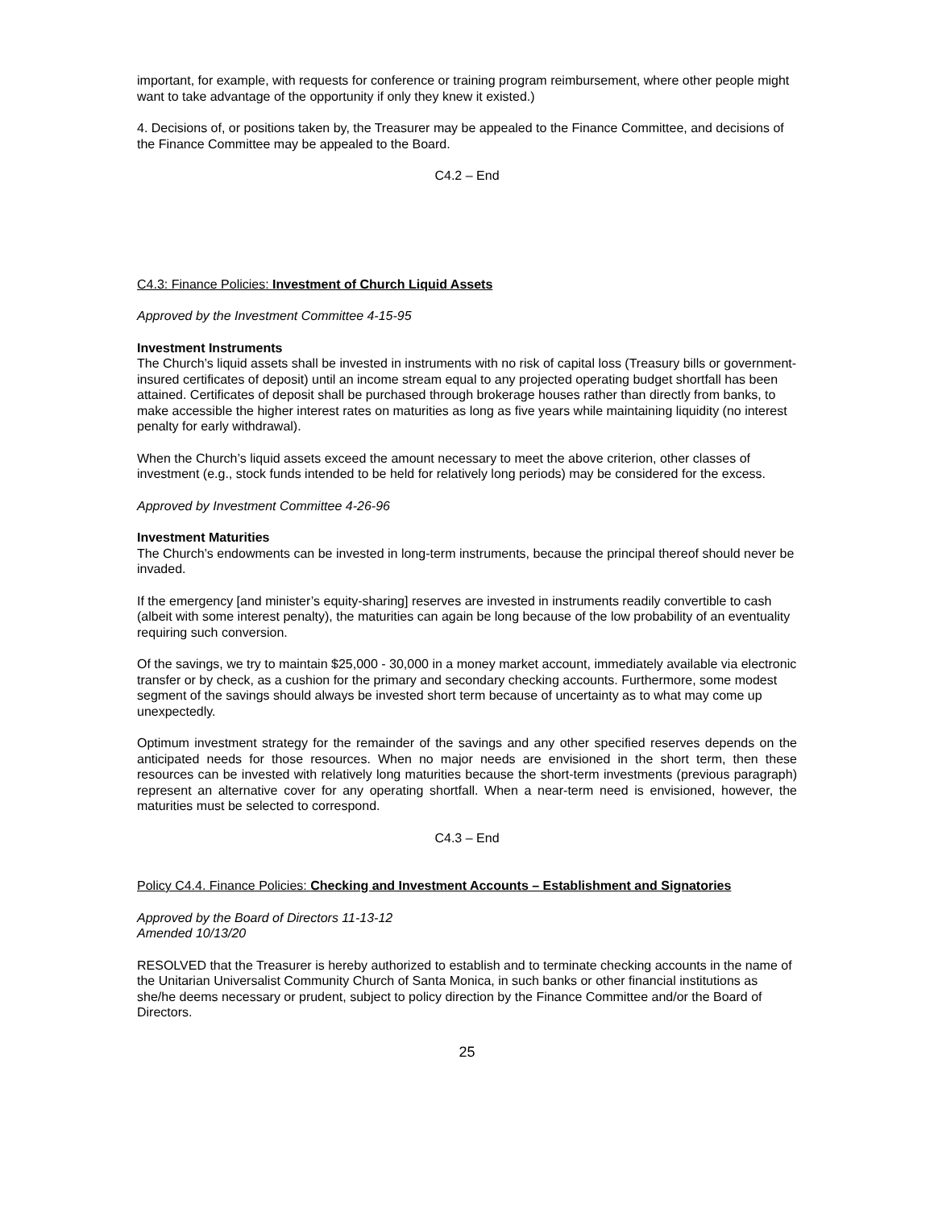important, for example, with requests for conference or training program reimbursement, where other people might want to take advantage of the opportunity if only they knew it existed.)
4. Decisions of, or positions taken by, the Treasurer may be appealed to the Finance Committee, and decisions of the Finance Committee may be appealed to the Board.
C4.2 – End
C4.3: Finance Policies: Investment of Church Liquid Assets
Approved by the Investment Committee 4-15-95
Investment Instruments
The Church’s liquid assets shall be invested in instruments with no risk of capital loss (Treasury bills or government-insured certificates of deposit) until an income stream equal to any projected operating budget shortfall has been attained. Certificates of deposit shall be purchased through brokerage houses rather than directly from banks, to make accessible the higher interest rates on maturities as long as five years while maintaining liquidity (no interest penalty for early withdrawal).
When the Church’s liquid assets exceed the amount necessary to meet the above criterion, other classes of investment (e.g., stock funds intended to be held for relatively long periods) may be considered for the excess.
Approved by Investment Committee 4-26-96
Investment Maturities
The Church’s endowments can be invested in long-term instruments, because the principal thereof should never be invaded.
If the emergency [and minister’s equity-sharing] reserves are invested in instruments readily convertible to cash (albeit with some interest penalty), the maturities can again be long because of the low probability of an eventuality requiring such conversion.
Of the savings, we try to maintain $25,000 - 30,000 in a money market account, immediately available via electronic transfer or by check, as a cushion for the primary and secondary checking accounts. Furthermore, some modest segment of the savings should always be invested short term because of uncertainty as to what may come up unexpectedly.
Optimum investment strategy for the remainder of the savings and any other specified reserves depends on the anticipated needs for those resources. When no major needs are envisioned in the short term, then these resources can be invested with relatively long maturities because the short-term investments (previous paragraph) represent an alternative cover for any operating shortfall. When a near-term need is envisioned, however, the maturities must be selected to correspond.
C4.3 – End
Policy C4.4. Finance Policies: Checking and Investment Accounts – Establishment and Signatories
Approved by the Board of Directors 11-13-12
Amended 10/13/20
RESOLVED that the Treasurer is hereby authorized to establish and to terminate checking accounts in the name of the Unitarian Universalist Community Church of Santa Monica, in such banks or other financial institutions as she/he deems necessary or prudent, subject to policy direction by the Finance Committee and/or the Board of Directors.
25